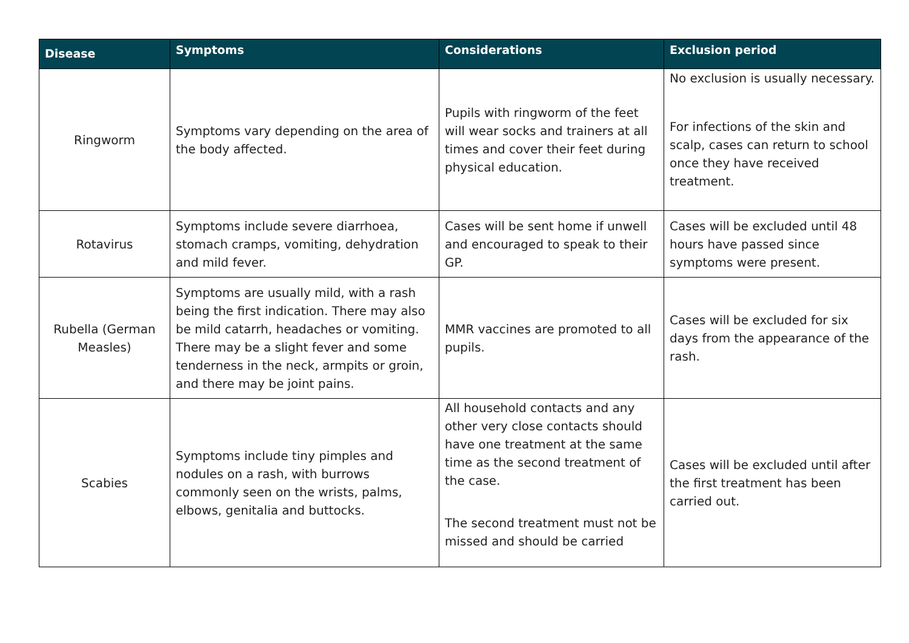| Disease | Symptoms | Considerations | Exclusion period |
| --- | --- | --- | --- |
| Ringworm | Symptoms vary depending on the area of the body affected. | Pupils with ringworm of the feet will wear socks and trainers at all times and cover their feet during physical education. | No exclusion is usually necessary. For infections of the skin and scalp, cases can return to school once they have received treatment. |
| Rotavirus | Symptoms include severe diarrhoea, stomach cramps, vomiting, dehydration and mild fever. | Cases will be sent home if unwell and encouraged to speak to their GP. | Cases will be excluded until 48 hours have passed since symptoms were present. |
| Rubella (German Measles) | Symptoms are usually mild, with a rash being the first indication. There may also be mild catarrh, headaches or vomiting. There may be a slight fever and some tenderness in the neck, armpits or groin, and there may be joint pains. | MMR vaccines are promoted to all pupils. | Cases will be excluded for six days from the appearance of the rash. |
| Scabies | Symptoms include tiny pimples and nodules on a rash, with burrows commonly seen on the wrists, palms, elbows, genitalia and buttocks. | All household contacts and any other very close contacts should have one treatment at the same time as the second treatment of the case. The second treatment must not be missed and should be carried | Cases will be excluded until after the first treatment has been carried out. |